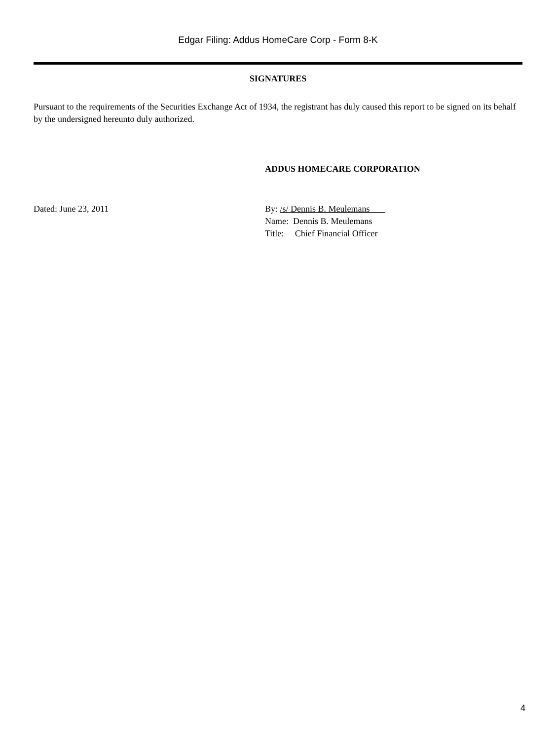Edgar Filing: Addus HomeCare Corp - Form 8-K
SIGNATURES
Pursuant to the requirements of the Securities Exchange Act of 1934, the registrant has duly caused this report to be signed on its behalf by the undersigned hereunto duly authorized.
ADDUS HOMECARE CORPORATION
Dated: June 23, 2011 By: /s/ Dennis B. Meulemans
Name: Dennis B. Meulemans
Title: Chief Financial Officer
4